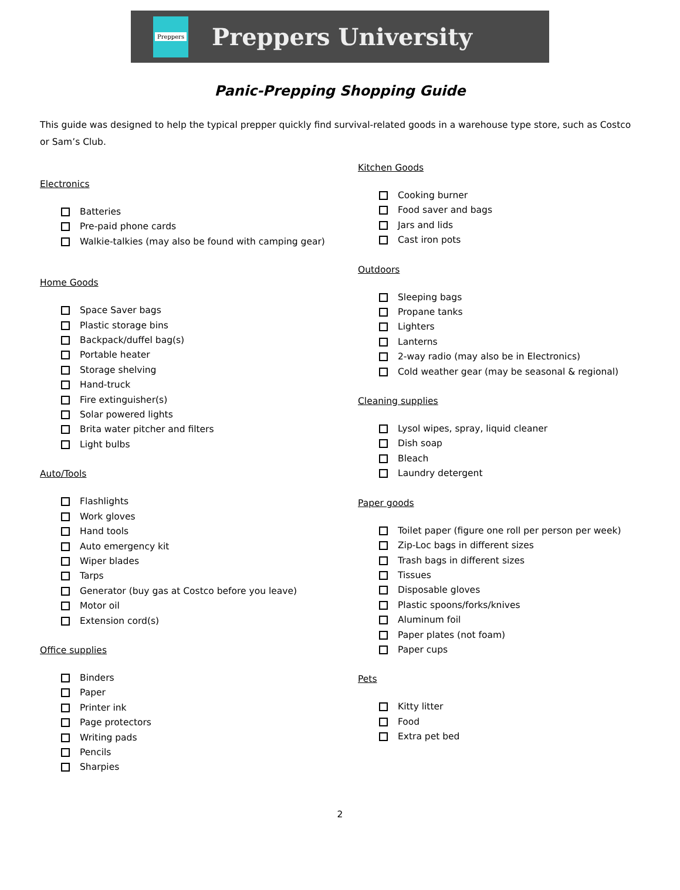Preppers
Preppers University
Panic-Prepping Shopping Guide
This guide was designed to help the typical prepper quickly find survival-related goods in a warehouse type store, such as Costco or Sam’s Club.
Electronics
Batteries
Pre-paid phone cards
Walkie-talkies (may also be found with camping gear)
Home Goods
Space Saver bags
Plastic storage bins
Backpack/duffel bag(s)
Portable heater
Storage shelving
Hand-truck
Fire extinguisher(s)
Solar powered lights
Brita water pitcher and filters
Light bulbs
Auto/Tools
Flashlights
Work gloves
Hand tools
Auto emergency kit
Wiper blades
Tarps
Generator (buy gas at Costco before you leave)
Motor oil
Extension cord(s)
Office supplies
Binders
Paper
Printer ink
Page protectors
Writing pads
Pencils
Sharpies
Kitchen Goods
Cooking burner
Food saver and bags
Jars and lids
Cast iron pots
Outdoors
Sleeping bags
Propane tanks
Lighters
Lanterns
2-way radio (may also be in Electronics)
Cold weather gear (may be seasonal & regional)
Cleaning supplies
Lysol wipes, spray, liquid cleaner
Dish soap
Bleach
Laundry detergent
Paper goods
Toilet paper (figure one roll per person per week)
Zip-Loc bags in different sizes
Trash bags in different sizes
Tissues
Disposable gloves
Plastic spoons/forks/knives
Aluminum foil
Paper plates (not foam)
Paper cups
Pets
Kitty litter
Food
Extra pet bed
2